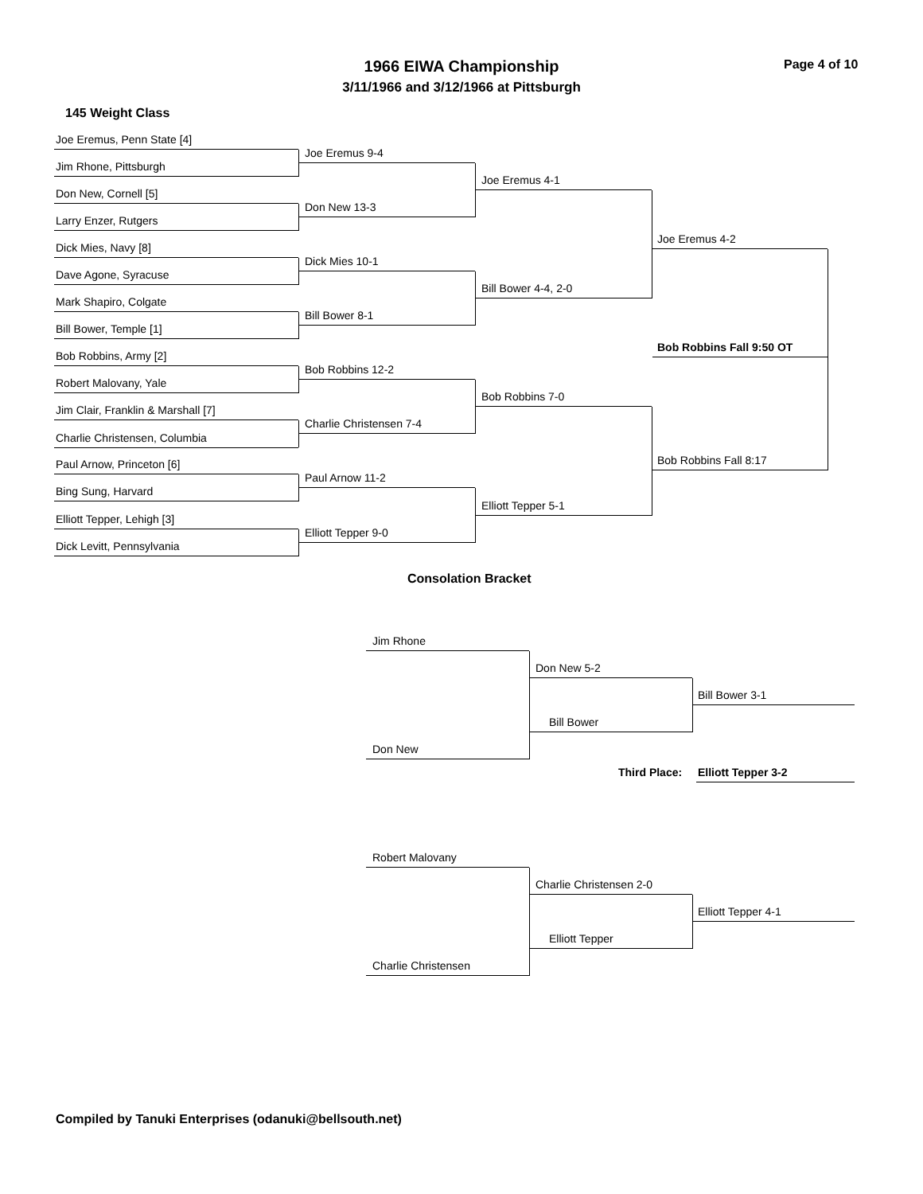1966 EIWA Championship
3/11/1966 and 3/12/1966 at Pittsburgh
Page 4 of 10
145 Weight Class
Joe Eremus, Penn State [4]
Jim Rhone, Pittsburgh
Don New, Cornell [5]
Larry Enzer, Rutgers
Dick Mies, Navy [8]
Dave Agone, Syracuse
Mark Shapiro, Colgate
Bill Bower, Temple [1]
Bob Robbins, Army [2]
Robert Malovany, Yale
Jim Clair, Franklin & Marshall [7]
Charlie Christensen, Columbia
Paul Arnow, Princeton [6]
Bing Sung, Harvard
Elliott Tepper, Lehigh [3]
Dick Levitt, Pennsylvania
Joe Eremus 9-4
Don New 13-3
Dick Mies 10-1
Bill Bower 8-1
Bob Robbins 12-2
Charlie Christensen 7-4
Paul Arnow 11-2
Elliott Tepper 9-0
Joe Eremus 4-1
Bill Bower 4-4, 2-0
Bob Robbins 7-0
Elliott Tepper 5-1
Joe Eremus 4-2
Bob Robbins Fall 9:50 OT
Bob Robbins Fall 8:17
Consolation Bracket
Jim Rhone
Don New 5-2
Bill Bower 3-1
Bill Bower
Don New
Third Place: Elliott Tepper 3-2
Robert Malovany
Charlie Christensen 2-0
Elliott Tepper 4-1
Elliott Tepper
Charlie Christensen
Compiled by Tanuki Enterprises (odanuki@bellsouth.net)